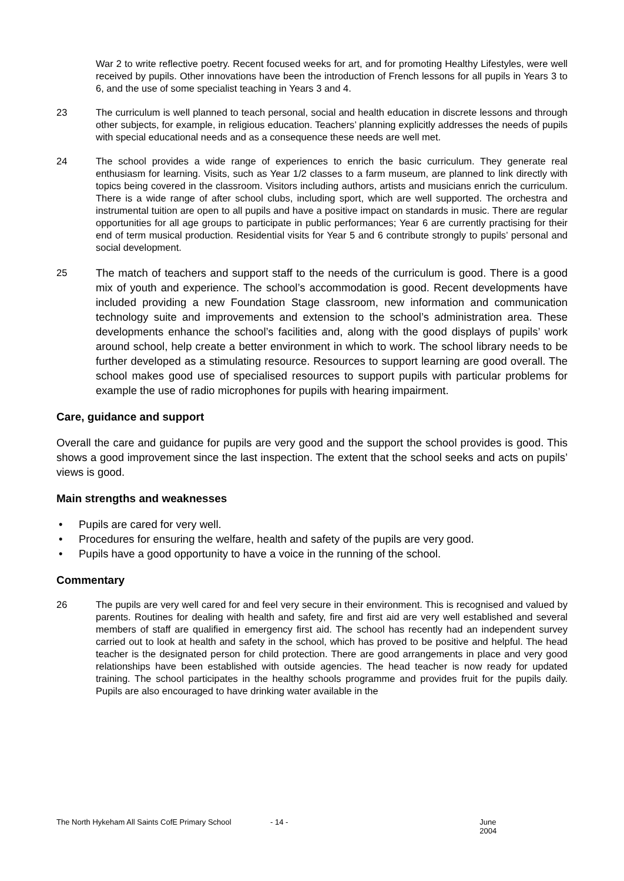War 2 to write reflective poetry. Recent focused weeks for art, and for promoting Healthy Lifestyles, were well received by pupils. Other innovations have been the introduction of French lessons for all pupils in Years 3 to 6, and the use of some specialist teaching in Years 3 and 4.
23 The curriculum is well planned to teach personal, social and health education in discrete lessons and through other subjects, for example, in religious education. Teachers’ planning explicitly addresses the needs of pupils with special educational needs and as a consequence these needs are well met.
24 The school provides a wide range of experiences to enrich the basic curriculum. They generate real enthusiasm for learning. Visits, such as Year 1/2 classes to a farm museum, are planned to link directly with topics being covered in the classroom. Visitors including authors, artists and musicians enrich the curriculum. There is a wide range of after school clubs, including sport, which are well supported. The orchestra and instrumental tuition are open to all pupils and have a positive impact on standards in music. There are regular opportunities for all age groups to participate in public performances; Year 6 are currently practising for their end of term musical production. Residential visits for Year 5 and 6 contribute strongly to pupils’ personal and social development.
25 The match of teachers and support staff to the needs of the curriculum is good. There is a good mix of youth and experience. The school’s accommodation is good. Recent developments have included providing a new Foundation Stage classroom, new information and communication technology suite and improvements and extension to the school’s administration area. These developments enhance the school’s facilities and, along with the good displays of pupils’ work around school, help create a better environment in which to work. The school library needs to be further developed as a stimulating resource. Resources to support learning are good overall. The school makes good use of specialised resources to support pupils with particular problems for example the use of radio microphones for pupils with hearing impairment.
Care, guidance and support
Overall the care and guidance for pupils are very good and the support the school provides is good. This shows a good improvement since the last inspection. The extent that the school seeks and acts on pupils’ views is good.
Main strengths and weaknesses
• Pupils are cared for very well.
• Procedures for ensuring the welfare, health and safety of the pupils are very good.
• Pupils have a good opportunity to have a voice in the running of the school.
Commentary
26 The pupils are very well cared for and feel very secure in their environment. This is recognised and valued by parents. Routines for dealing with health and safety, fire and first aid are very well established and several members of staff are qualified in emergency first aid. The school has recently had an independent survey carried out to look at health and safety in the school, which has proved to be positive and helpful. The head teacher is the designated person for child protection. There are good arrangements in place and very good relationships have been established with outside agencies. The head teacher is now ready for updated training. The school participates in the healthy schools programme and provides fruit for the pupils daily. Pupils are also encouraged to have drinking water available in the
The North Hykeham All Saints CofE Primary School - 14 - June 2004